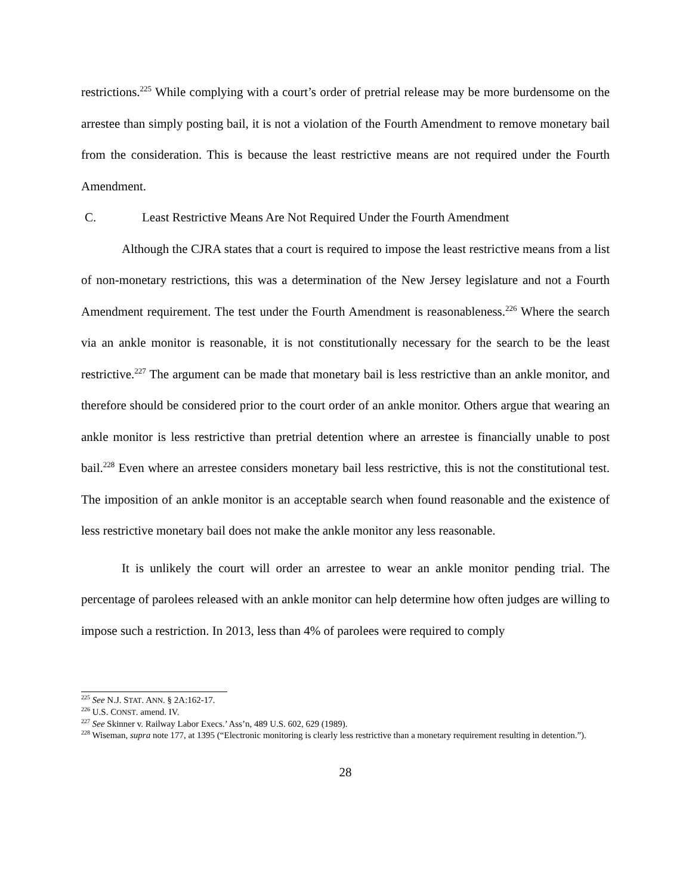restrictions.<sup>225</sup> While complying with a court’s order of pretrial release may be more burdensome on the arrestee than simply posting bail, it is not a violation of the Fourth Amendment to remove monetary bail from the consideration. This is because the least restrictive means are not required under the Fourth Amendment.
C. Least Restrictive Means Are Not Required Under the Fourth Amendment
Although the CJRA states that a court is required to impose the least restrictive means from a list of non-monetary restrictions, this was a determination of the New Jersey legislature and not a Fourth Amendment requirement. The test under the Fourth Amendment is reasonableness.<sup>226</sup> Where the search via an ankle monitor is reasonable, it is not constitutionally necessary for the search to be the least restrictive.<sup>227</sup> The argument can be made that monetary bail is less restrictive than an ankle monitor, and therefore should be considered prior to the court order of an ankle monitor. Others argue that wearing an ankle monitor is less restrictive than pretrial detention where an arrestee is financially unable to post bail.<sup>228</sup> Even where an arrestee considers monetary bail less restrictive, this is not the constitutional test. The imposition of an ankle monitor is an acceptable search when found reasonable and the existence of less restrictive monetary bail does not make the ankle monitor any less reasonable.
It is unlikely the court will order an arrestee to wear an ankle monitor pending trial. The percentage of parolees released with an ankle monitor can help determine how often judges are willing to impose such a restriction. In 2013, less than 4% of parolees were required to comply
<sup>225</sup> See N.J. STAT. ANN. § 2A:162-17.
<sup>226</sup> U.S. CONST. amend. IV.
<sup>227</sup> See Skinner v. Railway Labor Execs.’ Ass’n, 489 U.S. 602, 629 (1989).
<sup>228</sup> Wiseman, supra note 177, at 1395 (“Electronic monitoring is clearly less restrictive than a monetary requirement resulting in detention.”).
28